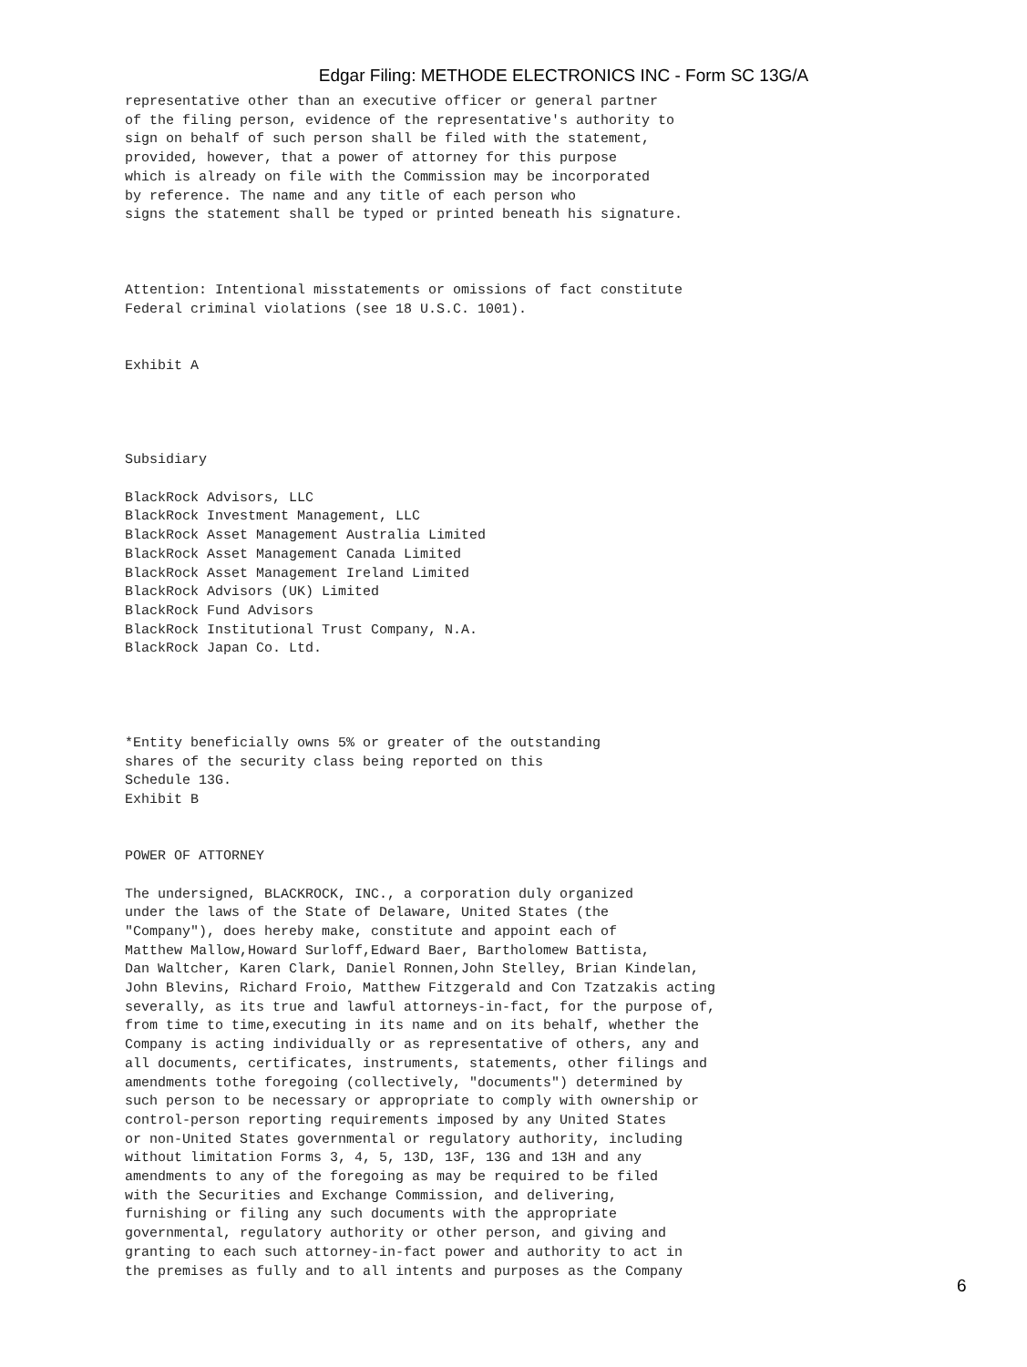Edgar Filing: METHODE ELECTRONICS INC - Form SC 13G/A
representative other than an executive officer or general partner
of the filing person, evidence of the representative's authority to
sign on behalf of such person shall be filed with the statement,
provided, however, that a power of attorney for this purpose
which is already on file with the Commission may be incorporated
by reference. The name and any title of each person who
signs the statement shall be typed or printed beneath his signature.



Attention: Intentional misstatements or omissions of fact constitute
Federal criminal violations (see 18 U.S.C. 1001).


Exhibit A




Subsidiary

BlackRock Advisors, LLC
BlackRock Investment Management, LLC
BlackRock Asset Management Australia Limited
BlackRock Asset Management Canada Limited
BlackRock Asset Management Ireland Limited
BlackRock Advisors (UK) Limited
BlackRock Fund Advisors
BlackRock Institutional Trust Company, N.A.
BlackRock Japan Co. Ltd.




*Entity beneficially owns 5% or greater of the outstanding
shares of the security class being reported on this
Schedule 13G.
Exhibit B


POWER OF ATTORNEY

The undersigned, BLACKROCK, INC., a corporation duly organized
under the laws of the State of Delaware, United States (the
"Company"), does hereby make, constitute and appoint each of
Matthew Mallow,Howard Surloff,Edward Baer, Bartholomew Battista,
Dan Waltcher, Karen Clark, Daniel Ronnen,John Stelley, Brian Kindelan,
John Blevins, Richard Froio, Matthew Fitzgerald and Con Tzatzakis acting
severally, as its true and lawful attorneys-in-fact, for the purpose of,
from time to time,executing in its name and on its behalf, whether the
Company is acting individually or as representative of others, any and
all documents, certificates, instruments, statements, other filings and
amendments tothe foregoing (collectively, "documents") determined by
such person to be necessary or appropriate to comply with ownership or
control-person reporting requirements imposed by any United States
or non-United States governmental or regulatory authority, including
without limitation Forms 3, 4, 5, 13D, 13F, 13G and 13H and any
amendments to any of the foregoing as may be required to be filed
with the Securities and Exchange Commission, and delivering,
furnishing or filing any such documents with the appropriate
governmental, regulatory authority or other person, and giving and
granting to each such attorney-in-fact power and authority to act in
the premises as fully and to all intents and purposes as the Company
6